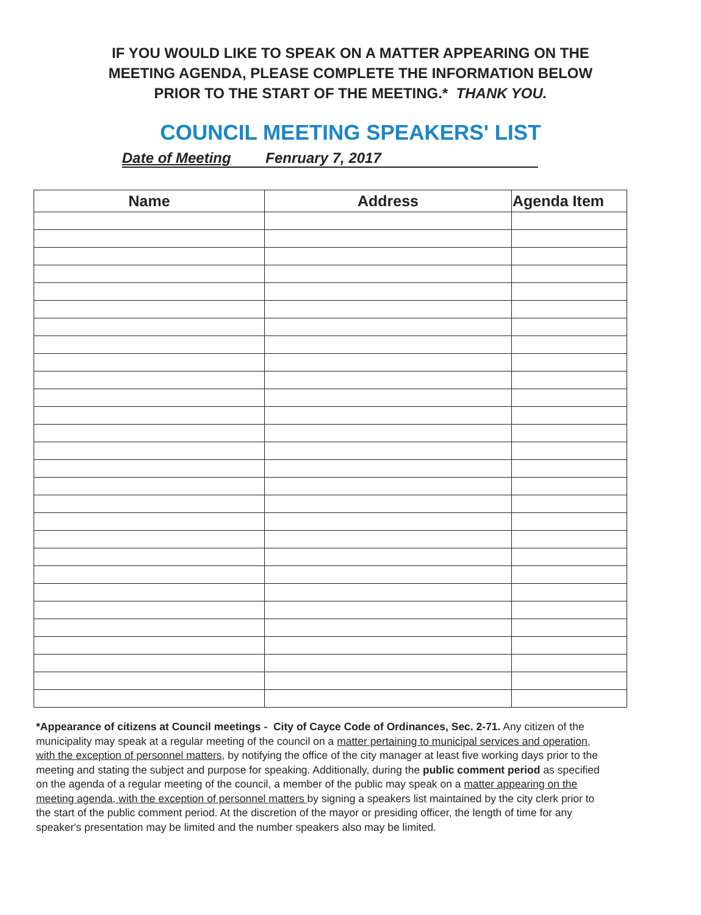IF YOU WOULD LIKE TO SPEAK ON A MATTER APPEARING ON THE
MEETING AGENDA, PLEASE COMPLETE THE INFORMATION BELOW
PRIOR TO THE START OF THE MEETING.* THANK YOU.
COUNCIL MEETING SPEAKERS' LIST
Date of Meeting Fenruary 7, 2017
| Name | Address | Agenda Item |
| --- | --- | --- |
*Appearance of citizens at Council meetings - City of Cayce Code of Ordinances, Sec. 2-71. Any citizen of the municipality may speak at a regular meeting of the council on a matter pertaining to municipal services and operation, with the exception of personnel matters, by notifying the office of the city manager at least five working days prior to the meeting and stating the subject and purpose for speaking. Additionally, during the public comment period as specified on the agenda of a regular meeting of the council, a member of the public may speak on a matter appearing on the meeting agenda, with the exception of personnel matters by signing a speakers list maintained by the city clerk prior to the start of the public comment period. At the discretion of the mayor or presiding officer, the length of time for any speaker's presentation may be limited and the number speakers also may be limited.